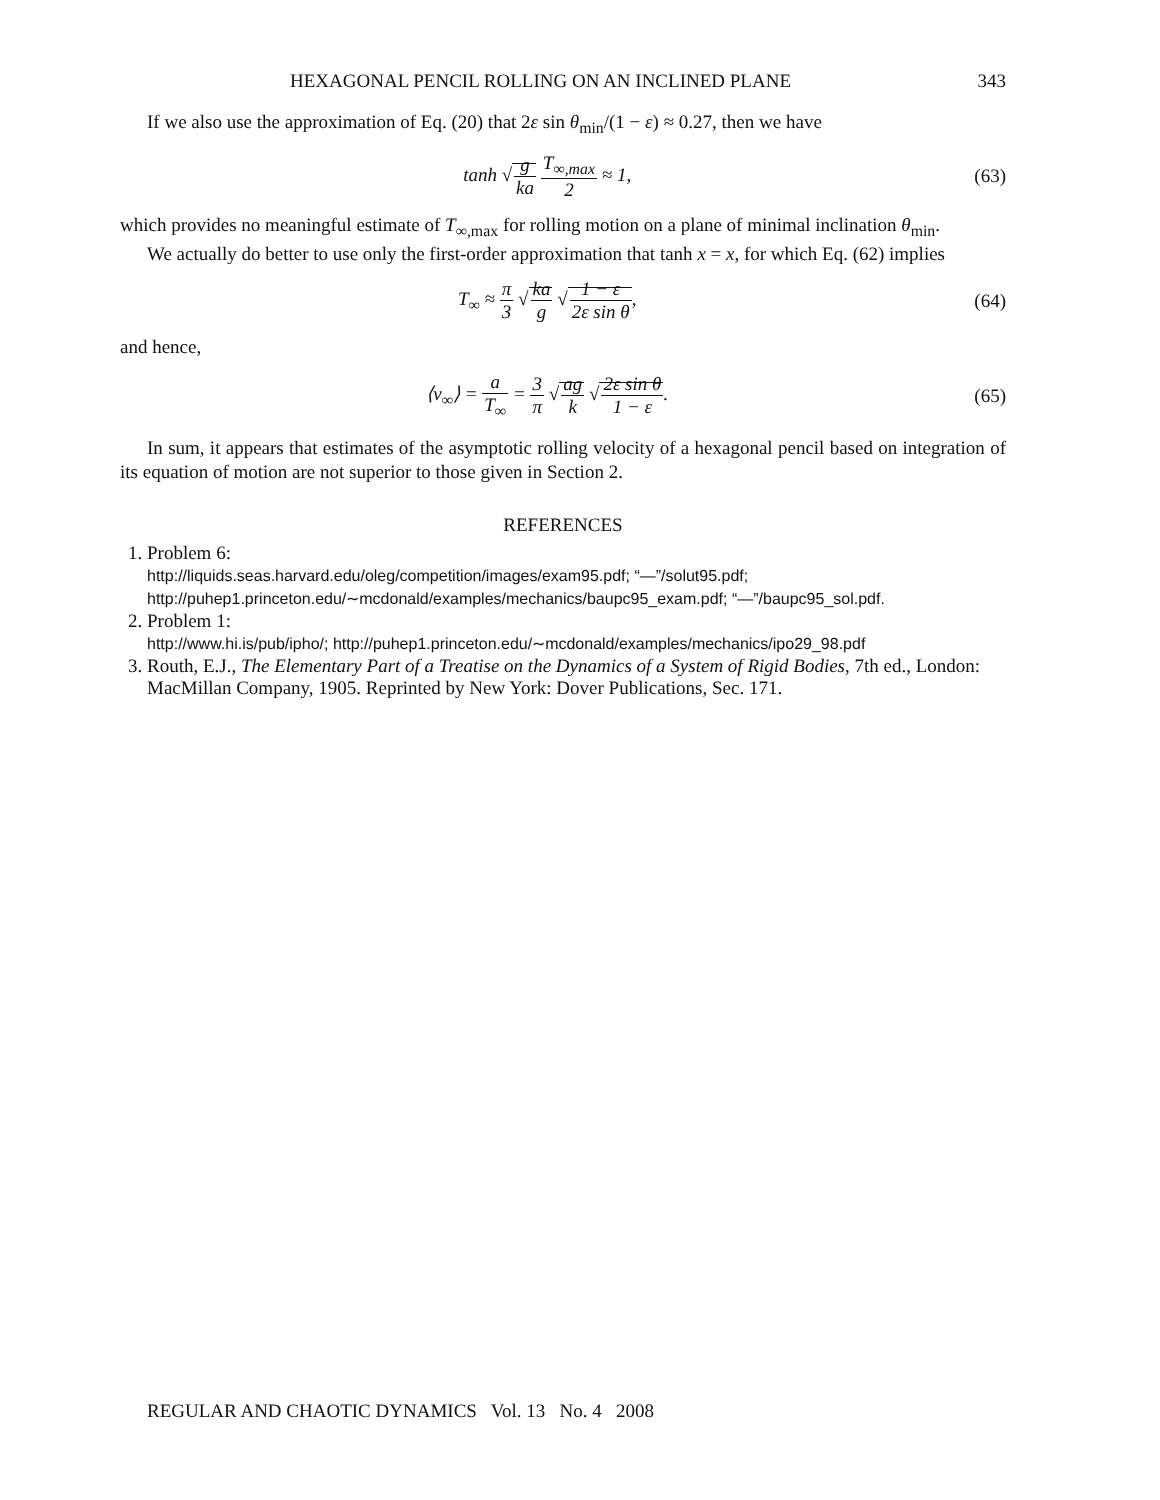HEXAGONAL PENCIL ROLLING ON AN INCLINED PLANE 343
If we also use the approximation of Eq. (20) that 2ε sin θ<sub>min</sub>/(1 − ε) ≈ 0.27, then we have
tanh √g ka T<sub>∞,max</sub> 2 ≈ 1, (63)
which provides no meaningful estimate of T<sub>∞,max</sub> for rolling motion on a plane of minimal inclination θ<sub>min</sub>.
We actually do better to use only the first-order approximation that tanh x = x, for which Eq. (62) implies
T<sub>∞</sub> ≈ π 3 √ka g √1 − ε 2ε sin θ,
(64)
and hence,
⟨v<sub>∞</sub>⟩ = a T<sub>∞</sub> = 3 π √ag k √2ε sin θ 1 − ε.
(65)
In sum, it appears that estimates of the asymptotic rolling velocity of a hexagonal pencil based on integration of its equation of motion are not superior to those given in Section 2.
REFERENCES
1. Problem 6:
http://liquids.seas.harvard.edu/oleg/competition/images/exam95.pdf; “—”/solut95.pdf;
http://puhep1.princeton.edu/∼mcdonald/examples/mechanics/baupc95_exam.pdf; “—”/baupc95_sol.pdf.
2. Problem 1:
http://www.hi.is/pub/ipho/; http://puhep1.princeton.edu/∼mcdonald/examples/mechanics/ipo29_98.pdf
3. Routh, E.J., The Elementary Part of a Treatise on the Dynamics of a System of Rigid Bodies, 7th ed., London: MacMillan Company, 1905. Reprinted by New York: Dover Publications, Sec. 171.
REGULAR AND CHAOTIC DYNAMICS Vol. 13 No. 4 2008